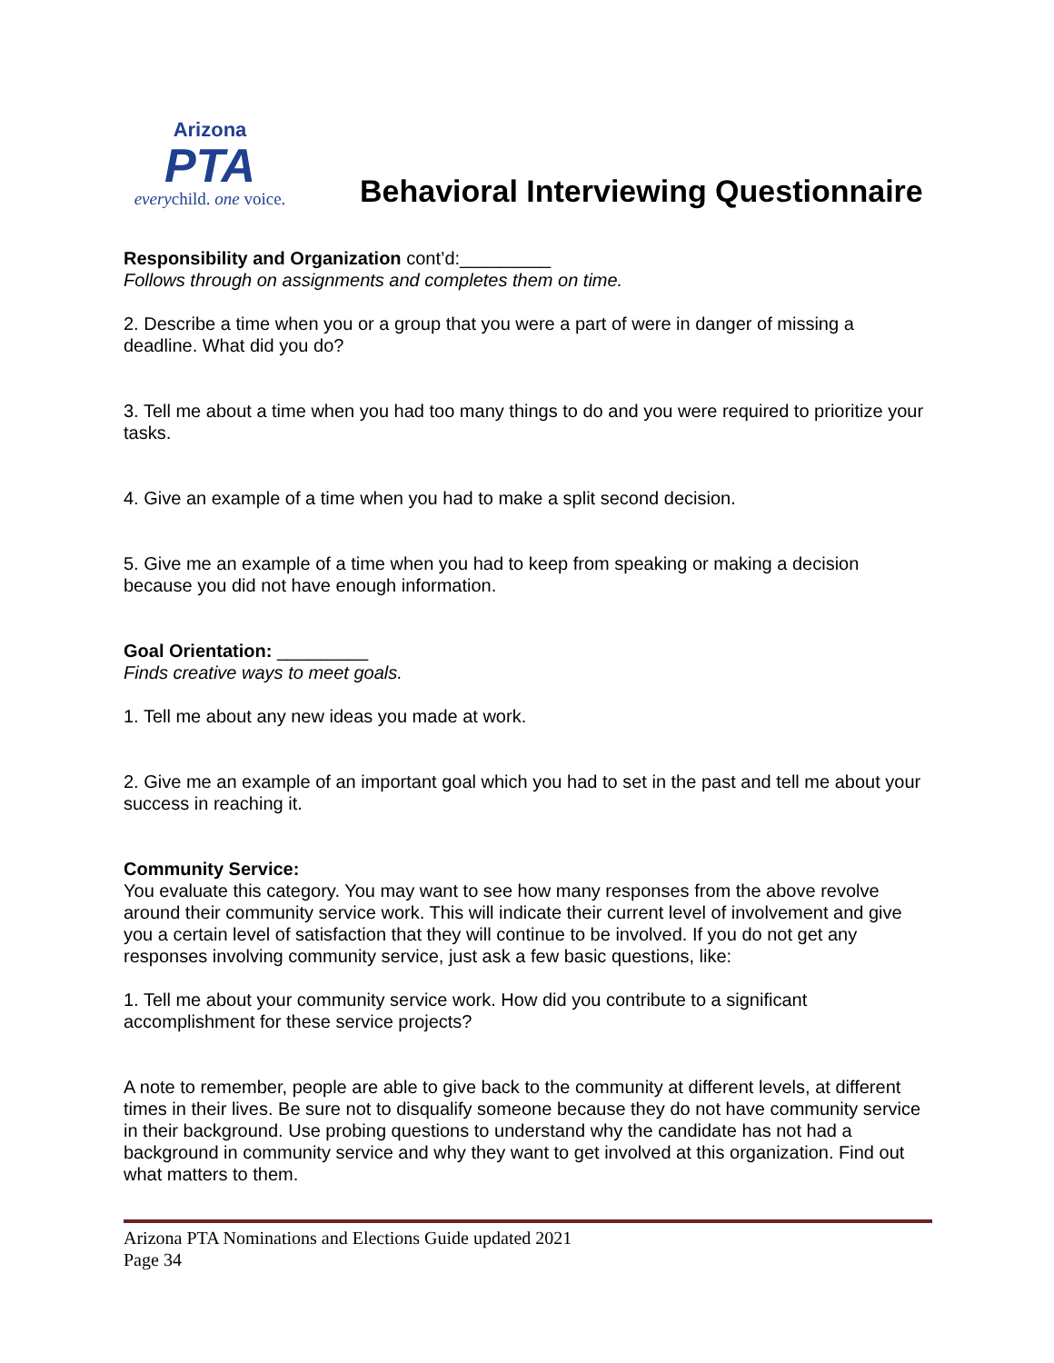Arizona
PTA
everychild. one voice.
Behavioral Interviewing Questionnaire
Responsibility and Organization cont’d:_________
Follows through on assignments and completes them on time.
2. Describe a time when you or a group that you were a part of were in danger of missing a deadline. What did you do?
3. Tell me about a time when you had too many things to do and you were required to prioritize your tasks.
4. Give an example of a time when you had to make a split second decision.
5. Give me an example of a time when you had to keep from speaking or making a decision because you did not have enough information.
Goal Orientation: _________
Finds creative ways to meet goals.
1. Tell me about any new ideas you made at work.
2. Give me an example of an important goal which you had to set in the past and tell me about your success in reaching it.
Community Service:
You evaluate this category. You may want to see how many responses from the above revolve around their community service work. This will indicate their current level of involvement and give you a certain level of satisfaction that they will continue to be involved. If you do not get any responses involving community service, just ask a few basic questions, like:
1. Tell me about your community service work. How did you contribute to a significant accomplishment for these service projects?
A note to remember, people are able to give back to the community at different levels, at different times in their lives. Be sure not to disqualify someone because they do not have community service in their background. Use probing questions to understand why the candidate has not had a background in community service and why they want to get involved at this organization. Find out what matters to them.
Arizona PTA Nominations and Elections Guide updated 2021
Page 34